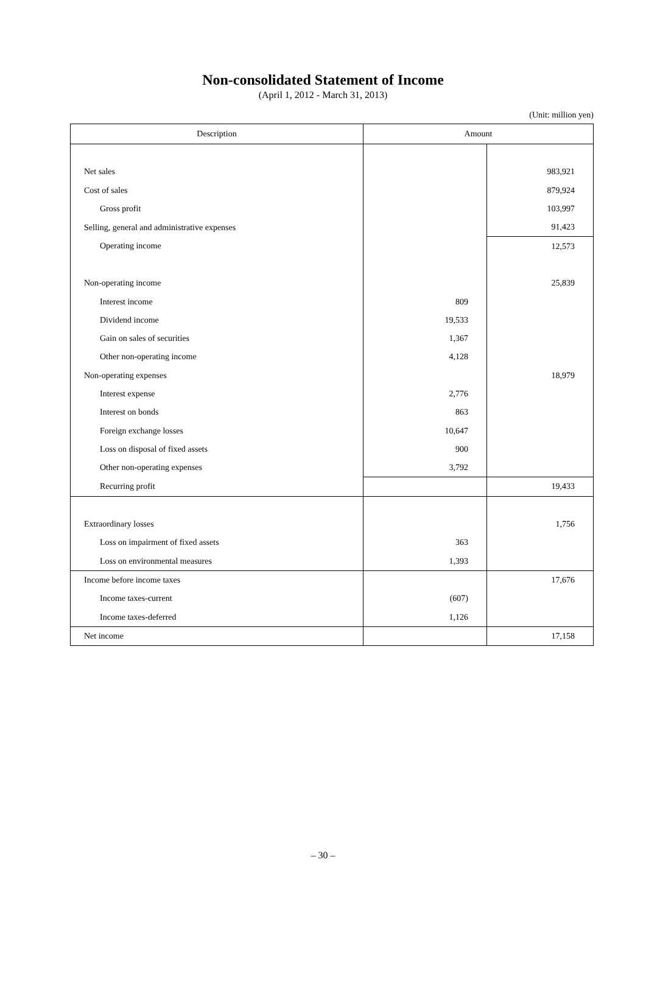Non-consolidated Statement of Income
(April 1, 2012 - March 31, 2013)
(Unit: million yen)
| Description | Amount | |
| --- | --- | --- |
| Net sales | | 983,921 |
| Cost of sales | | 879,924 |
| Gross profit | | 103,997 |
| Selling, general and administrative expenses | | 91,423 |
| Operating income | | 12,573 |
| Non-operating income | | 25,839 |
| Interest income | 809 | |
| Dividend income | 19,533 | |
| Gain on sales of securities | 1,367 | |
| Other non-operating income | 4,128 | |
| Non-operating expenses | | 18,979 |
| Interest expense | 2,776 | |
| Interest on bonds | 863 | |
| Foreign exchange losses | 10,647 | |
| Loss on disposal of fixed assets | 900 | |
| Other non-operating expenses | 3,792 | |
| Recurring profit | | 19,433 |
| Extraordinary losses | | 1,756 |
| Loss on impairment of fixed assets | 363 | |
| Loss on environmental measures | 1,393 | |
| Income before income taxes | | 17,676 |
| Income taxes-current | (607) | |
| Income taxes-deferred | 1,126 | |
| Net income | | 17,158 |
– 30 –